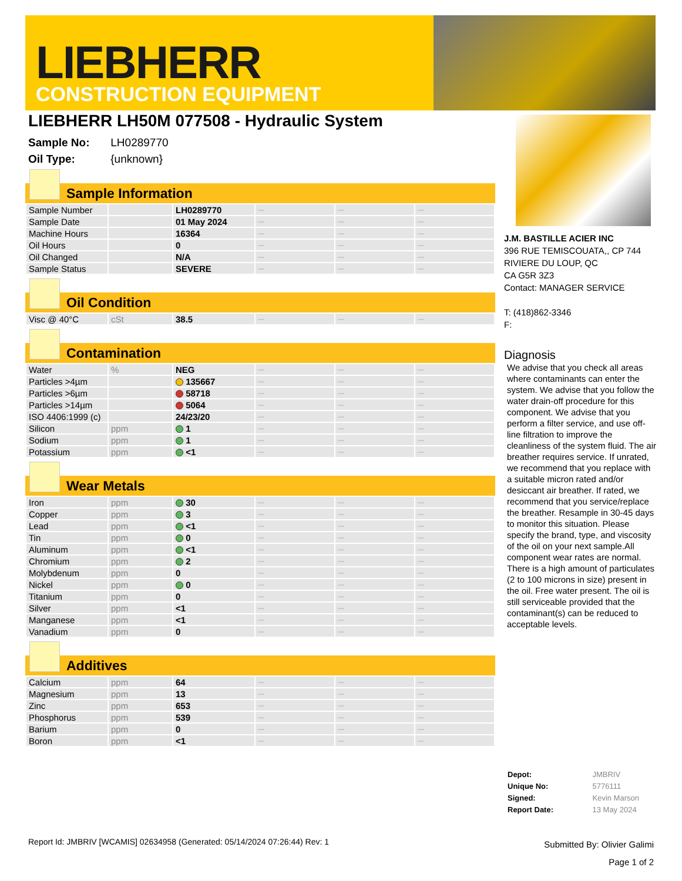LIEBHERR
CONSTRUCTION EQUIPMENT
LIEBHERR LH50M 077508 - Hydraulic System
Sample No: LH0289770
Oil Type: {unknown}
Sample Information
| Sample Number | | LH0289770 | --- | --- | --- |
| Sample Date | | 01 May 2024 | --- | --- | --- |
| Machine Hours | | 16364 | --- | --- | --- |
| Oil Hours | | 0 | --- | --- | --- |
| Oil Changed | | N/A | --- | --- | --- |
| Sample Status | | SEVERE | --- | --- | --- |
Oil Condition
| Visc @ 40°C | cSt | 38.5 | --- | --- | --- |
Contamination
| Water | % | NEG | --- | --- | --- |
| Particles >4µm | | 135667 | --- | --- | --- |
| Particles >6µm | | 58718 | --- | --- | --- |
| Particles >14µm | | 5064 | --- | --- | --- |
| ISO 4406:1999 (c) | | 24/23/20 | --- | --- | --- |
| Silicon | ppm | 1 | --- | --- | --- |
| Sodium | ppm | 1 | --- | --- | --- |
| Potassium | ppm | <1 | --- | --- | --- |
Wear Metals
| Iron | ppm | 30 | --- | --- | --- |
| Copper | ppm | 3 | --- | --- | --- |
| Lead | ppm | <1 | --- | --- | --- |
| Tin | ppm | 0 | --- | --- | --- |
| Aluminum | ppm | <1 | --- | --- | --- |
| Chromium | ppm | 2 | --- | --- | --- |
| Molybdenum | ppm | 0 | --- | --- | --- |
| Nickel | ppm | 0 | --- | --- | --- |
| Titanium | ppm | 0 | --- | --- | --- |
| Silver | ppm | <1 | --- | --- | --- |
| Manganese | ppm | <1 | --- | --- | --- |
| Vanadium | ppm | 0 | --- | --- | --- |
Additives
| Calcium | ppm | 64 | --- | --- | --- |
| Magnesium | ppm | 13 | --- | --- | --- |
| Zinc | ppm | 653 | --- | --- | --- |
| Phosphorus | ppm | 539 | --- | --- | --- |
| Barium | ppm | 0 | --- | --- | --- |
| Boron | ppm | <1 | --- | --- | --- |
J.M. BASTILLE ACIER INC
396 RUE TEMISCOUATA,, CP 744
RIVIERE DU LOUP, QC
CA G5R 3Z3
Contact: MANAGER SERVICE
T: (418)862-3346
F:
Diagnosis
We advise that you check all areas where contaminants can enter the system. We advise that you follow the water drain-off procedure for this component. We advise that you perform a filter service, and use off-line filtration to improve the cleanliness of the system fluid. The air breather requires service. If unrated, we recommend that you replace with a suitable micron rated and/or desiccant air breather. If rated, we recommend that you service/replace the breather. Resample in 30-45 days to monitor this situation. Please specify the brand, type, and viscosity of the oil on your next sample.All component wear rates are normal. There is a high amount of particulates (2 to 100 microns in size) present in the oil. Free water present. The oil is still serviceable provided that the contaminant(s) can be reduced to acceptable levels.
| Depot: | JMBRIV |
| Unique No: | 5776111 |
| Signed: | Kevin Marson |
| Report Date: | 13 May 2024 |
Report Id: JMBRIV [WCAMIS] 02634958 (Generated: 05/14/2024 07:26:44) Rev: 1
Submitted By: Olivier Galimi
Page 1 of 2